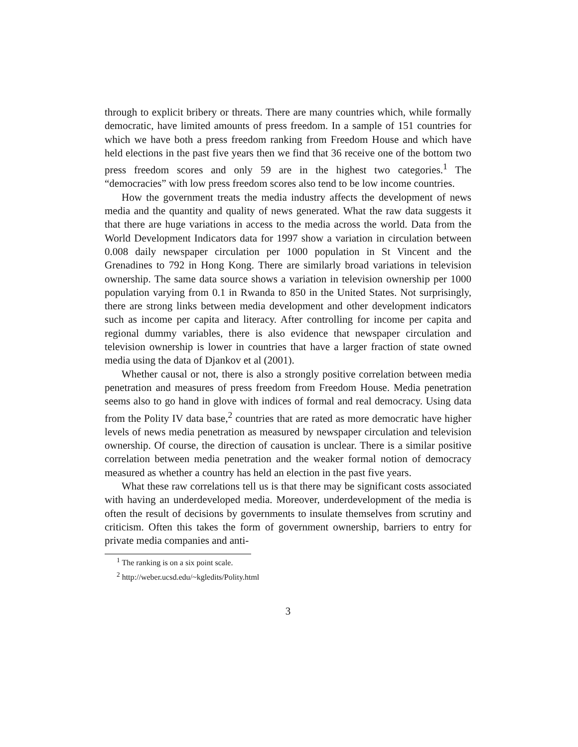through to explicit bribery or threats. There are many countries which, while formally democratic, have limited amounts of press freedom. In a sample of 151 countries for which we have both a press freedom ranking from Freedom House and which have held elections in the past five years then we find that 36 receive one of the bottom two press freedom scores and only 59 are in the highest two categories.<sup>1</sup> The “democracies” with low press freedom scores also tend to be low income countries.
How the government treats the media industry affects the development of news media and the quantity and quality of news generated. What the raw data suggests it that there are huge variations in access to the media across the world. Data from the World Development Indicators data for 1997 show a variation in circulation between 0.008 daily newspaper circulation per 1000 population in St Vincent and the Grenadines to 792 in Hong Kong. There are similarly broad variations in television ownership. The same data source shows a variation in television ownership per 1000 population varying from 0.1 in Rwanda to 850 in the United States. Not surprisingly, there are strong links between media development and other development indicators such as income per capita and literacy. After controlling for income per capita and regional dummy variables, there is also evidence that newspaper circulation and television ownership is lower in countries that have a larger fraction of state owned media using the data of Djankov et al (2001).
Whether causal or not, there is also a strongly positive correlation between media penetration and measures of press freedom from Freedom House. Media penetration seems also to go hand in glove with indices of formal and real democracy. Using data from the Polity IV data base,<sup>2</sup> countries that are rated as more democratic have higher levels of news media penetration as measured by newspaper circulation and television ownership. Of course, the direction of causation is unclear. There is a similar positive correlation between media penetration and the weaker formal notion of democracy measured as whether a country has held an election in the past five years.
What these raw correlations tell us is that there may be significant costs associated with having an underdeveloped media. Moreover, underdevelopment of the media is often the result of decisions by governments to insulate themselves from scrutiny and criticism. Often this takes the form of government ownership, barriers to entry for private media companies and anti-
<sup>1</sup> The ranking is on a six point scale.
<sup>2</sup> http://weber.ucsd.edu/~kgledits/Polity.html
3